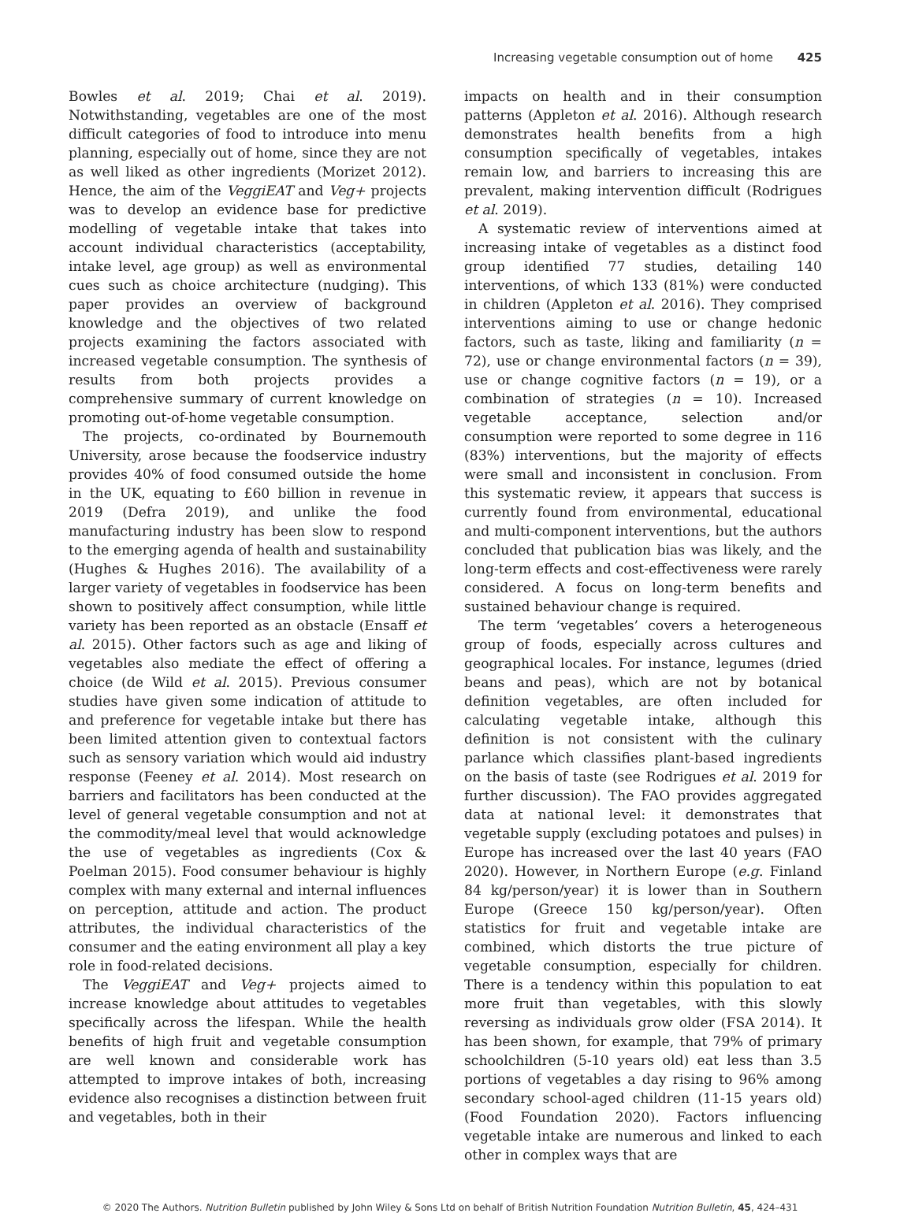Increasing vegetable consumption out of home 425
Bowles et al. 2019; Chai et al. 2019). Notwithstanding, vegetables are one of the most difficult categories of food to introduce into menu planning, especially out of home, since they are not as well liked as other ingredients (Morizet 2012). Hence, the aim of the VeggiEAT and Veg+ projects was to develop an evidence base for predictive modelling of vegetable intake that takes into account individual characteristics (acceptability, intake level, age group) as well as environmental cues such as choice architecture (nudging). This paper provides an overview of background knowledge and the objectives of two related projects examining the factors associated with increased vegetable consumption. The synthesis of results from both projects provides a comprehensive summary of current knowledge on promoting out-of-home vegetable consumption.
The projects, co-ordinated by Bournemouth University, arose because the foodservice industry provides 40% of food consumed outside the home in the UK, equating to £60 billion in revenue in 2019 (Defra 2019), and unlike the food manufacturing industry has been slow to respond to the emerging agenda of health and sustainability (Hughes & Hughes 2016). The availability of a larger variety of vegetables in foodservice has been shown to positively affect consumption, while little variety has been reported as an obstacle (Ensaff et al. 2015). Other factors such as age and liking of vegetables also mediate the effect of offering a choice (de Wild et al. 2015). Previous consumer studies have given some indication of attitude to and preference for vegetable intake but there has been limited attention given to contextual factors such as sensory variation which would aid industry response (Feeney et al. 2014). Most research on barriers and facilitators has been conducted at the level of general vegetable consumption and not at the commodity/meal level that would acknowledge the use of vegetables as ingredients (Cox & Poelman 2015). Food consumer behaviour is highly complex with many external and internal influences on perception, attitude and action. The product attributes, the individual characteristics of the consumer and the eating environment all play a key role in food-related decisions.
The VeggiEAT and Veg+ projects aimed to increase knowledge about attitudes to vegetables specifically across the lifespan. While the health benefits of high fruit and vegetable consumption are well known and considerable work has attempted to improve intakes of both, increasing evidence also recognises a distinction between fruit and vegetables, both in their
impacts on health and in their consumption patterns (Appleton et al. 2016). Although research demonstrates health benefits from a high consumption specifically of vegetables, intakes remain low, and barriers to increasing this are prevalent, making intervention difficult (Rodrigues et al. 2019).
A systematic review of interventions aimed at increasing intake of vegetables as a distinct food group identified 77 studies, detailing 140 interventions, of which 133 (81%) were conducted in children (Appleton et al. 2016). They comprised interventions aiming to use or change hedonic factors, such as taste, liking and familiarity (n = 72), use or change environmental factors (n = 39), use or change cognitive factors (n = 19), or a combination of strategies (n = 10). Increased vegetable acceptance, selection and/or consumption were reported to some degree in 116 (83%) interventions, but the majority of effects were small and inconsistent in conclusion. From this systematic review, it appears that success is currently found from environmental, educational and multi-component interventions, but the authors concluded that publication bias was likely, and the long-term effects and cost-effectiveness were rarely considered. A focus on long-term benefits and sustained behaviour change is required.
The term ‘vegetables’ covers a heterogeneous group of foods, especially across cultures and geographical locales. For instance, legumes (dried beans and peas), which are not by botanical definition vegetables, are often included for calculating vegetable intake, although this definition is not consistent with the culinary parlance which classifies plant-based ingredients on the basis of taste (see Rodrigues et al. 2019 for further discussion). The FAO provides aggregated data at national level: it demonstrates that vegetable supply (excluding potatoes and pulses) in Europe has increased over the last 40 years (FAO 2020). However, in Northern Europe (e.g. Finland 84 kg/person/year) it is lower than in Southern Europe (Greece 150 kg/person/year). Often statistics for fruit and vegetable intake are combined, which distorts the true picture of vegetable consumption, especially for children. There is a tendency within this population to eat more fruit than vegetables, with this slowly reversing as individuals grow older (FSA 2014). It has been shown, for example, that 79% of primary schoolchildren (5-10 years old) eat less than 3.5 portions of vegetables a day rising to 96% among secondary school-aged children (11-15 years old) (Food Foundation 2020). Factors influencing vegetable intake are numerous and linked to each other in complex ways that are
© 2020 The Authors. Nutrition Bulletin published by John Wiley & Sons Ltd on behalf of British Nutrition Foundation Nutrition Bulletin, 45, 424–431